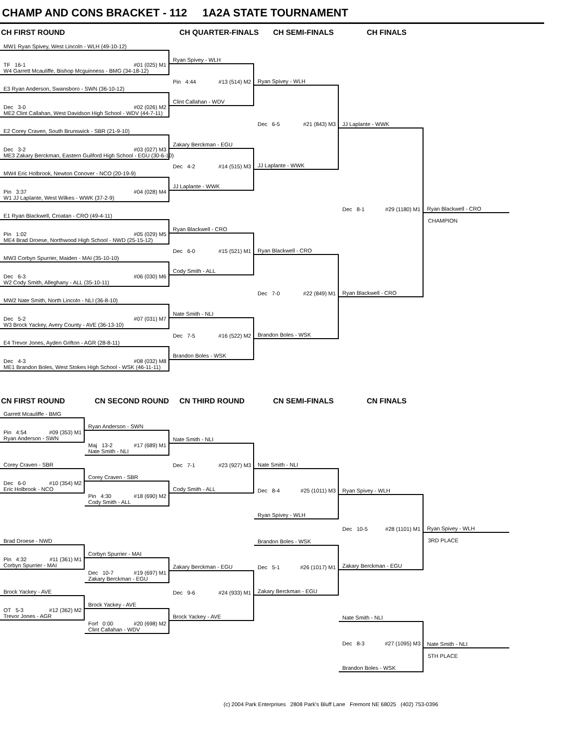CHAMP AND CONS BRACKET - 112 1A2A STATE TOURNAMENT
CH FIRST ROUND CH QUARTER-FINALS CH SEMI-FINALS CH FINALS
MW1 Ryan Spivey, West Lincoln - WLH (49-10-12)
TF 16-1 #01 (025) M1
W4 Garrett Mcauliffe, Bishop Mcguinness - BMG (34-18-12)
E3 Ryan Anderson, Swansboro - SWN (36-10-12)
Dec 3-0 #02 (026) M2
ME2 Clint Callahan, West Davidson High School - WDV (44-7-11)
E2 Corey Craven, South Brunswick - SBR (21-9-10)
Dec 3-2 #03 (027) M3
ME3 Zakary Berckman, Eastern Guilford High School - EGU (30-6-10)
MW4 Eric Holbrook, Newton Conover - NCO (20-19-9)
Pin 3:37 #04 (028) M4
W1 JJ Laplante, West Wilkes - WWK (37-2-9)
E1 Ryan Blackwell, Croatan - CRO (49-4-11)
Pin 1:02 #05 (029) M5
ME4 Brad Droese, Northwood High School - NWD (25-15-12)
MW3 Corbyn Spurrier, Maiden - MAI (35-10-10)
Dec 6-3 #06 (030) M6
W2 Cody Smith, Alleghany - ALL (35-10-11)
MW2 Nate Smith, North Lincoln - NLI (36-8-10)
Dec 5-2 #07 (031) M7
W3 Brock Yackey, Avery County - AVE (36-13-10)
E4 Trevor Jones, Ayden Grifton - AGR (28-8-11)
Dec 4-3 #08 (032) M8
ME1 Brandon Boles, West Stokes High School - WSK (46-11-11)
Ryan Spivey - WLH
Pin 4:44 #13 (514) M2
Clint Callahan - WDV
Zakary Berckman - EGU
Dec 4-2 #14 (515) M3
JJ Laplante - WWK
Ryan Blackwell - CRO
Dec 6-0 #15 (521) M1
Cody Smith - ALL
Nate Smith - NLI
Dec 7-5 #16 (522) M2
Brandon Boles - WSK
Ryan Spivey - WLH
Dec 6-5 #21 (843) M3
JJ Laplante - WWK
Ryan Blackwell - CRO
Dec 7-0 #22 (849) M1
Brandon Boles - WSK
JJ Laplante - WWK
Dec 8-1 #29 (1180) M1
Ryan Blackwell - CRO
Ryan Blackwell - CRO
CHAMPION
CN FIRST ROUND CN SECOND ROUND CN THIRD ROUND CN SEMI-FINALS CN FINALS
Garrett Mcauliffe - BMG
Pin 4:54 #09 (353) M1
Ryan Anderson - SWN
Corey Craven - SBR
Dec 6-0 #10 (354) M2
Eric Holbrook - NCO
Brad Droese - NWD
Pin 4:32 #11 (361) M1
Corbyn Spurrier - MAI
Brock Yackey - AVE
OT 5-3 #12 (362) M2
Trevor Jones - AGR
Ryan Anderson - SWN
Maj 13-2 #17 (689) M1
Nate Smith - NLI
Corey Craven - SBR
Pin 4:30 #18 (690) M2
Cody Smith - ALL
Corbyn Spurrier - MAI
Dec 10-7 #19 (697) M1
Zakary Berckman - EGU
Brock Yackey - AVE
Forf 0:00 #20 (698) M2
Clint Callahan - WDV
Nate Smith - NLI
Dec 7-1 #23 (927) M3
Cody Smith - ALL
Zakary Berckman - EGU
Dec 9-6 #24 (933) M1
Brock Yackey - AVE
Nate Smith - NLI
Dec 8-4 #25 (1011) M3
Ryan Spivey - WLH
Brandon Boles - WSK
Dec 5-1 #26 (1017) M1
Zakary Berckman - EGU
Ryan Spivey - WLH
Dec 10-5 #28 (1101) M1
Zakary Berckman - EGU
Nate Smith - NLI
Dec 8-3 #27 (1095) M3
Brandon Boles - WSK
Ryan Spivey - WLH
3RD PLACE
Nate Smith - NLI
5TH PLACE
(c) 2004 Park Enterprises 2808 Park's Bluff Lane Fremont NE 68025 (402) 753-0396